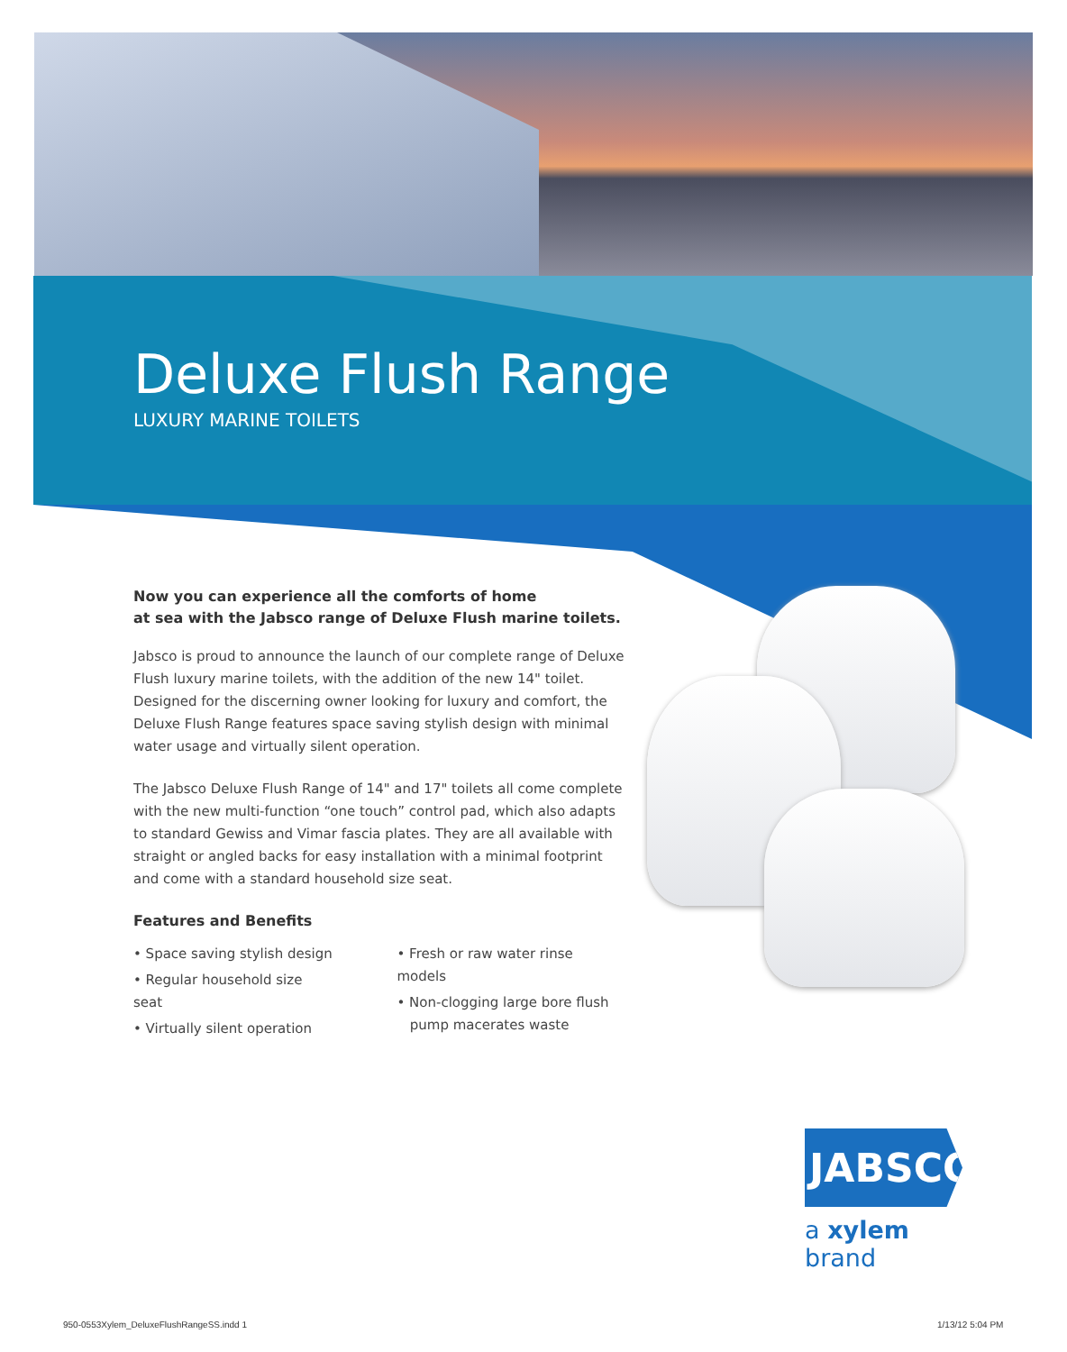Deluxe Flush Range
LUXURY MARINE TOILETS
Now you can experience all the comforts of home
at sea with the Jabsco range of Deluxe Flush marine toilets.
Jabsco is proud to announce the launch of our complete range of Deluxe Flush luxury marine toilets, with the addition of the new 14" toilet. Designed for the discerning owner looking for luxury and comfort, the Deluxe Flush Range features space saving stylish design with minimal water usage and virtually silent operation.
The Jabsco Deluxe Flush Range of 14" and 17" toilets all come complete with the new multi-function “one touch” control pad, which also adapts to standard Gewiss and Vimar fascia plates. They are all available with straight or angled backs for easy installation with a minimal footprint and come with a standard household size seat.
Features and Benefits
• Space saving stylish design
• Regular household size seat
• Virtually silent operation
• Fresh or raw water rinse models
• Non-clogging large bore flush
pump macerates waste
JABSCO
a xylem brand
950-0553Xylem_DeluxeFlushRangeSS.indd 1
1/13/12 5:04 PM